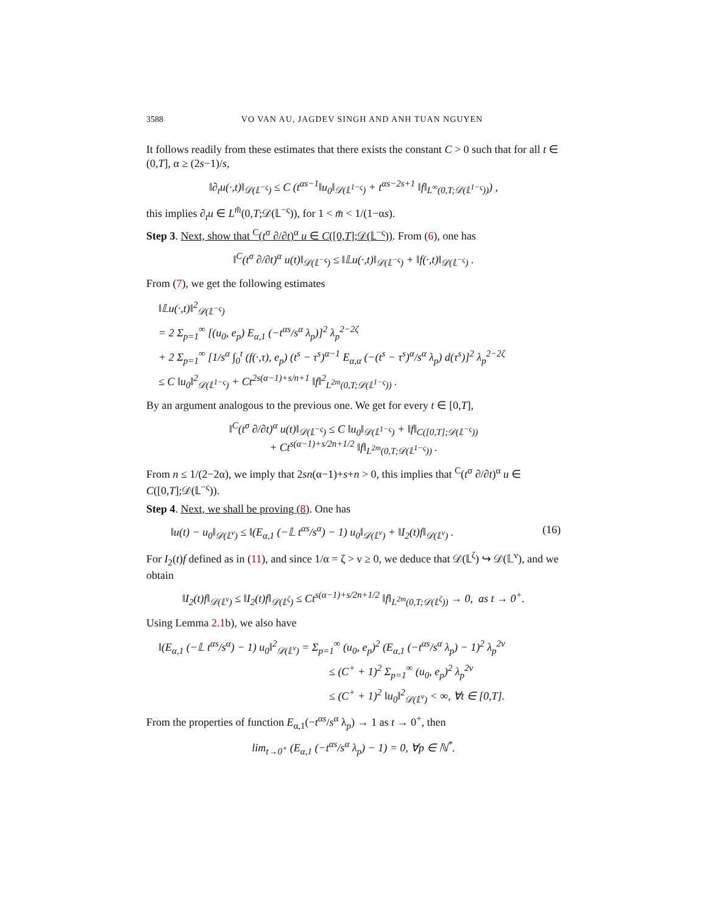3588 VO VAN AU, JAGDEV SINGH AND ANH TUAN NGUYEN
It follows readily from these estimates that there exists the constant C > 0 such that for all t ∈ (0,T], α ≥ (2s−1)/s,
‖∂<sub>t</sub>u(·,t)‖<sub>𝒟(𝕃<sup>−ς</sup>)</sub> ≤ C (t<sup>αs−1</sup>‖u<sub>0</sub>‖<sub>𝒟(𝕃<sup>1−ς</sup>)</sub> + t<sup>αs−2s+1</sup> ‖f‖<sub>L<sup>∞</sup>(0,T;𝒟(𝕃<sup>1−ς</sup>))</sub>) ,
this implies ∂<sub>t</sub>u ∈ L<sup>m̄</sup>(0,T;𝒟(𝕃<sup>−ς</sup>)), for 1 < m̄ < 1/(1−αs).
Step 3. Next, show that <sup>C</sup>(t<sup>σ</sup> ∂/∂t)<sup>α</sup> u ∈ C([0,T];𝒟(𝕃<sup>−ς</sup>)). From (6), one has
‖<sup>C</sup>(t<sup>σ</sup> ∂/∂t)<sup>α</sup> u(t)‖<sub>𝒟(𝕃<sup>−ς</sup>)</sub> ≤ ‖𝕃u(·,t)‖<sub>𝒟(𝕃<sup>−ς</sup>)</sub> + ‖f(·,t)‖<sub>𝒟(𝕃<sup>−ς</sup>)</sub> .
From (7), we get the following estimates
‖𝕃u(·,t)‖<sup>2</sup><sub>𝒟(𝕃<sup>−ς</sup>)</sub>
= 2 Σ<sub>p=1</sub><sup>∞</sup> [(u<sub>0</sub>, e<sub>p</sub>) E<sub>α,1</sub> (−t<sup>αs</sup>/s<sup>α</sup> λ<sub>p</sub>)]<sup>2</sup> λ<sub>p</sub><sup>2−2ζ</sup>
+ 2 Σ<sub>p=1</sub><sup>∞</sup> [1/s<sup>α</sup> ∫<sub>0</sub><sup>t</sup> (f(·,τ), e<sub>p</sub>) (t<sup>s</sup> − τ<sup>s</sup>)<sup>α−1</sup> E<sub>α,α</sub> (−(t<sup>s</sup> − τ<sup>s</sup>)<sup>α</sup>/s<sup>α</sup> λ<sub>p</sub>) d(τ<sup>s</sup>)]<sup>2</sup> λ<sub>p</sub><sup>2−2ζ</sup>
≤ C ‖u<sub>0</sub>‖<sup>2</sup><sub>𝒟(𝕃<sup>1−ς</sup>)</sub> + Ct<sup>2s(α−1)+s/n+1</sup> ‖f‖<sup>2</sup><sub>L<sup>2m</sup>(0,T;𝒟(𝕃<sup>1−ς</sup>))</sub> .
By an argument analogous to the previous one. We get for every t ∈ [0,T],
‖<sup>C</sup>(t<sup>σ</sup> ∂/∂t)<sup>α</sup> u(t)‖<sub>𝒟(𝕃<sup>−ς</sup>)</sub> ≤ C ‖u<sub>0</sub>‖<sub>𝒟(𝕃<sup>1−ς</sup>)</sub> + ‖f‖<sub>C([0,T];𝒟(𝕃<sup>−ς</sup>))</sub>
+ Ct<sup>s(α−1)+s/2n+1/2</sup> ‖f‖<sub>L<sup>2m</sup>(0,T;𝒟(𝕃<sup>1−ς</sup>))</sub> .
From n ≤ 1/(2−2α), we imply that 2sn(α−1)+s+n > 0, this implies that <sup>C</sup>(t<sup>σ</sup> ∂/∂t)<sup>α</sup> u ∈ C([0,T];𝒟(𝕃<sup>−ς</sup>)).
Step 4. Next, we shall be proving (8). One has
‖u(t) − u<sub>0</sub>‖<sub>𝒟(𝕃<sup>ν</sup>)</sub> ≤ ‖(E<sub>α,1</sub> (−𝕃 t<sup>αs</sup>/s<sup>α</sup>) − 1) u<sub>0</sub>‖<sub>𝒟(𝕃<sup>ν</sup>)</sub> + ‖I<sub>2</sub>(t)f‖<sub>𝒟(𝕃<sup>ν</sup>)</sub> . (16)
For I<sub>2</sub>(t)f defined as in (11), and since 1/α = ζ > ν ≥ 0, we deduce that 𝒟(𝕃<sup>ζ</sup>) ↪ 𝒟(𝕃<sup>ν</sup>), and we obtain
‖I<sub>2</sub>(t)f‖<sub>𝒟(𝕃<sup>ν</sup>)</sub> ≤ ‖I<sub>2</sub>(t)f‖<sub>𝒟(𝕃<sup>ζ</sup>)</sub> ≤ Ct<sup>s(α−1)+s/2n+1/2</sup> ‖f‖<sub>L<sup>2m</sup>(0,T;𝒟(𝕃<sup>ζ</sup>))</sub> → 0, as t → 0<sup>+</sup>.
Using Lemma 2.1b), we also have
‖(E<sub>α,1</sub> (−𝕃 t<sup>αs</sup>/s<sup>α</sup>) − 1) u<sub>0</sub>‖<sup>2</sup><sub>𝒟(𝕃<sup>ν</sup>)</sub> = Σ<sub>p=1</sub><sup>∞</sup> (u<sub>0</sub>, e<sub>p</sub>)<sup>2</sup> (E<sub>α,1</sub> (−t<sup>αs</sup>/s<sup>α</sup> λ<sub>p</sub>) − 1)<sup>2</sup> λ<sub>p</sub><sup>2ν</sup>
≤ (C<sup>+</sup> + 1)<sup>2</sup> Σ<sub>p=1</sub><sup>∞</sup> (u<sub>0</sub>, e<sub>p</sub>)<sup>2</sup> λ<sub>p</sub><sup>2ν</sup>
≤ (C<sup>+</sup> + 1)<sup>2</sup> ‖u<sub>0</sub>‖<sup>2</sup><sub>𝒟(𝕃<sup>ν</sup>)</sub> < ∞, ∀t ∈ [0,T].
From the properties of function E<sub>α,1</sub>(−t<sup>αs</sup>/s<sup>α</sup> λ<sub>p</sub>) → 1 as t → 0<sup>+</sup>, then
lim<sub>t→0<sup>+</sup></sub> (E<sub>α,1</sub> (−t<sup>αs</sup>/s<sup>α</sup> λ<sub>p</sub>) − 1) = 0, ∀p ∈ ℕ<sup>*</sup>.